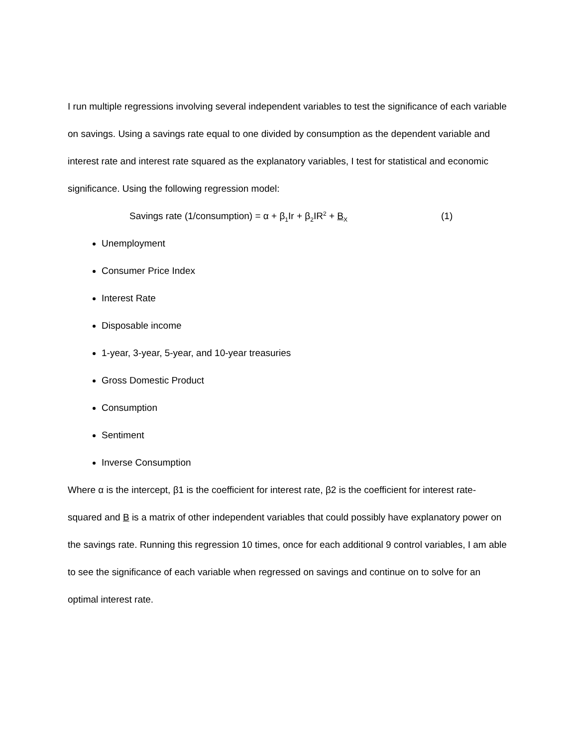I run multiple regressions involving several independent variables to test the significance of each variable on savings. Using a savings rate equal to one divided by consumption as the dependent variable and interest rate and interest rate squared as the explanatory variables, I test for statistical and economic significance. Using the following regression model:
Savings rate (1/consumption) = α + β<sub>1</sub>Ir + β<sub>2</sub>IR<sup>2</sup> + B<sub>X</sub> (1)
Unemployment
Consumer Price Index
Interest Rate
Disposable income
1-year, 3-year, 5-year, and 10-year treasuries
Gross Domestic Product
Consumption
Sentiment
Inverse Consumption
Where α is the intercept, β1 is the coefficient for interest rate, β2 is the coefficient for interest rate-squared and B is a matrix of other independent variables that could possibly have explanatory power on the savings rate. Running this regression 10 times, once for each additional 9 control variables, I am able to see the significance of each variable when regressed on savings and continue on to solve for an optimal interest rate.